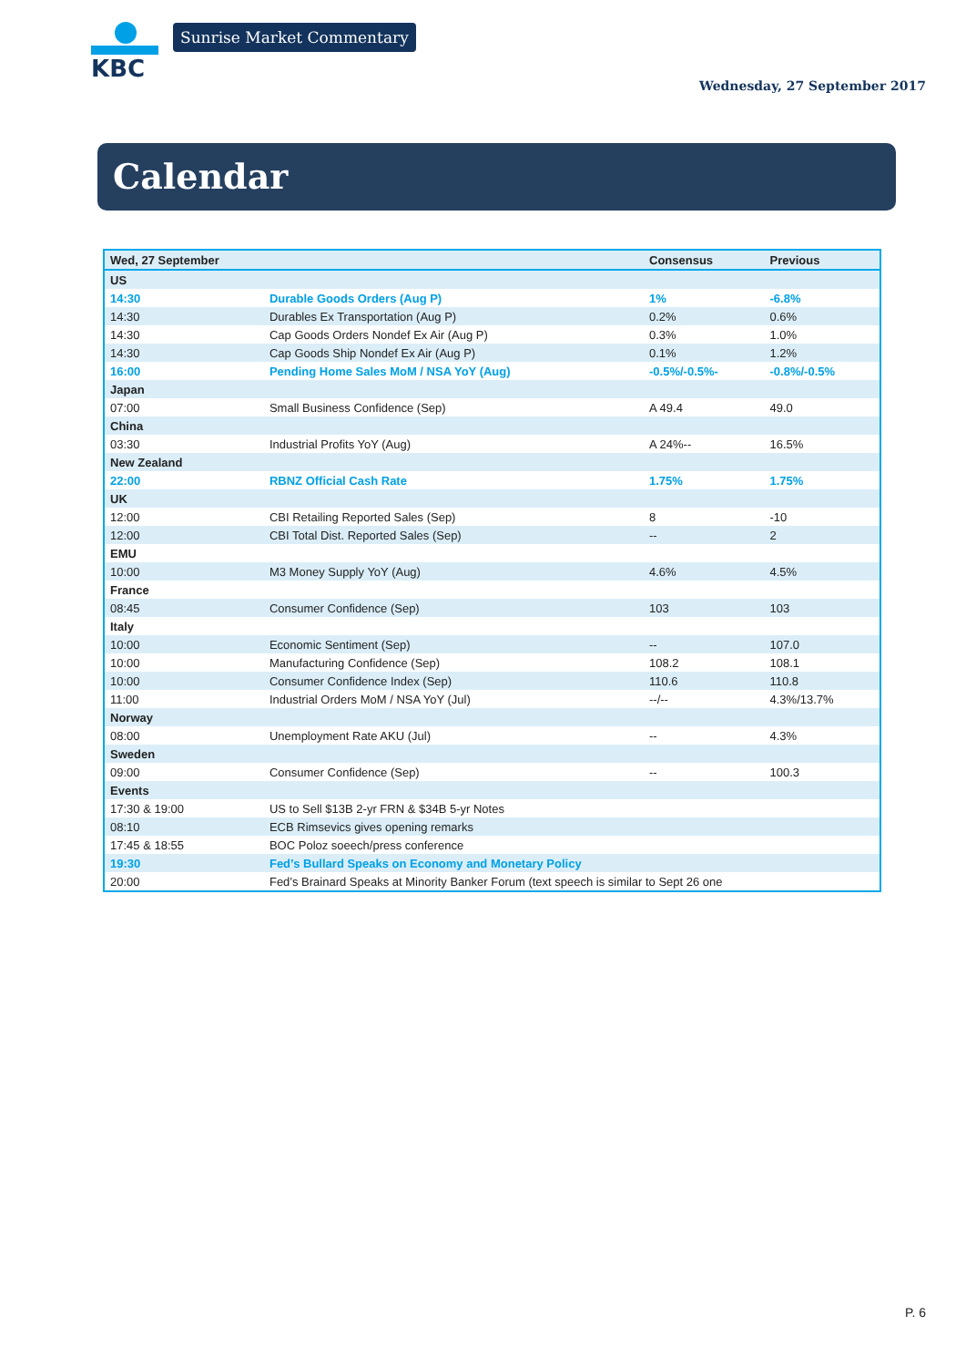KBC Sunrise Market Commentary
Wednesday, 27 September 2017
Calendar
| Wed, 27 September | | Consensus | Previous |
| --- | --- | --- | --- |
| US | | | |
| 14:30 | Durable Goods Orders (Aug P) | 1% | -6.8% |
| 14:30 | Durables Ex Transportation (Aug P) | 0.2% | 0.6% |
| 14:30 | Cap Goods Orders Nondef Ex Air (Aug P) | 0.3% | 1.0% |
| 14:30 | Cap Goods Ship Nondef Ex Air (Aug P) | 0.1% | 1.2% |
| 16:00 | Pending Home Sales MoM / NSA YoY (Aug) | -0.5%/-0.5%- | -0.8%/-0.5% |
| Japan | | | |
| 07:00 | Small Business Confidence (Sep) | A 49.4 | 49.0 |
| China | | | |
| 03:30 | Industrial Profits YoY (Aug) | A 24%-- | 16.5% |
| New Zealand | | | |
| 22:00 | RBNZ Official Cash Rate | 1.75% | 1.75% |
| UK | | | |
| 12:00 | CBI Retailing Reported Sales (Sep) | 8 | -10 |
| 12:00 | CBI Total Dist. Reported Sales (Sep) | -- | 2 |
| EMU | | | |
| 10:00 | M3 Money Supply YoY (Aug) | 4.6% | 4.5% |
| France | | | |
| 08:45 | Consumer Confidence (Sep) | 103 | 103 |
| Italy | | | |
| 10:00 | Economic Sentiment (Sep) | -- | 107.0 |
| 10:00 | Manufacturing Confidence (Sep) | 108.2 | 108.1 |
| 10:00 | Consumer Confidence Index (Sep) | 110.6 | 110.8 |
| 11:00 | Industrial Orders MoM / NSA YoY (Jul) | --/-- | 4.3%/13.7% |
| Norway | | | |
| 08:00 | Unemployment Rate AKU (Jul) | -- | 4.3% |
| Sweden | | | |
| 09:00 | Consumer Confidence (Sep) | -- | 100.3 |
| Events | | | |
| 17:30 & 19:00 | US to Sell $13B 2-yr FRN & $34B 5-yr Notes | | |
| 08:10 | ECB Rimsevics gives opening remarks | | |
| 17:45 & 18:55 | BOC Poloz soeech/press conference | | |
| 19:30 | Fed’s Bullard Speaks on Economy and Monetary Policy | | |
| 20:00 | Fed’s Brainard Speaks at Minority Banker Forum (text speech is similar to Sept 26 one | | |
P. 6